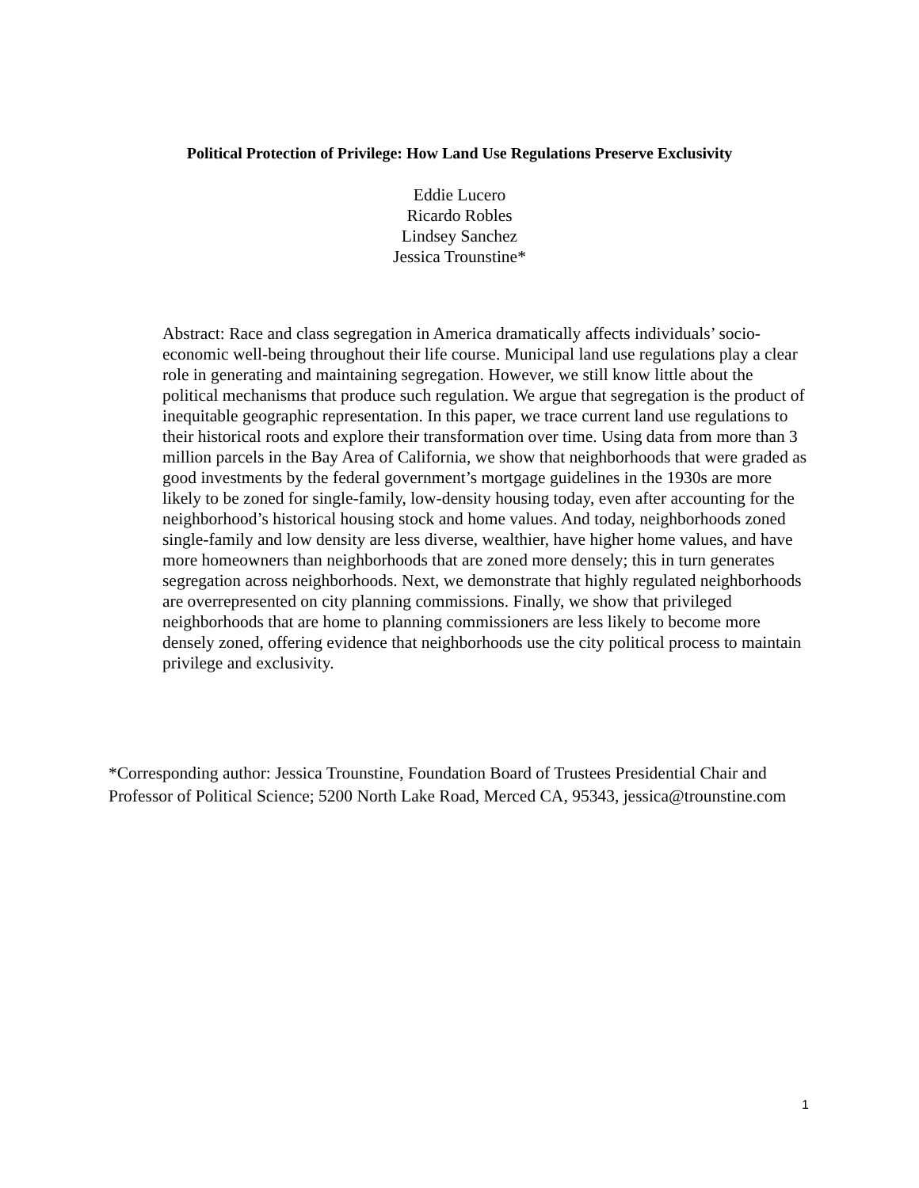Political Protection of Privilege: How Land Use Regulations Preserve Exclusivity
Eddie Lucero
Ricardo Robles
Lindsey Sanchez
Jessica Trounstine*
Abstract: Race and class segregation in America dramatically affects individuals’ socio-economic well-being throughout their life course. Municipal land use regulations play a clear role in generating and maintaining segregation. However, we still know little about the political mechanisms that produce such regulation. We argue that segregation is the product of inequitable geographic representation. In this paper, we trace current land use regulations to their historical roots and explore their transformation over time. Using data from more than 3 million parcels in the Bay Area of California, we show that neighborhoods that were graded as good investments by the federal government’s mortgage guidelines in the 1930s are more likely to be zoned for single-family, low-density housing today, even after accounting for the neighborhood’s historical housing stock and home values. And today, neighborhoods zoned single-family and low density are less diverse, wealthier, have higher home values, and have more homeowners than neighborhoods that are zoned more densely; this in turn generates segregation across neighborhoods. Next, we demonstrate that highly regulated neighborhoods are overrepresented on city planning commissions. Finally, we show that privileged neighborhoods that are home to planning commissioners are less likely to become more densely zoned, offering evidence that neighborhoods use the city political process to maintain privilege and exclusivity.
*Corresponding author: Jessica Trounstine, Foundation Board of Trustees Presidential Chair and Professor of Political Science; 5200 North Lake Road, Merced CA, 95343, jessica@trounstine.com
1